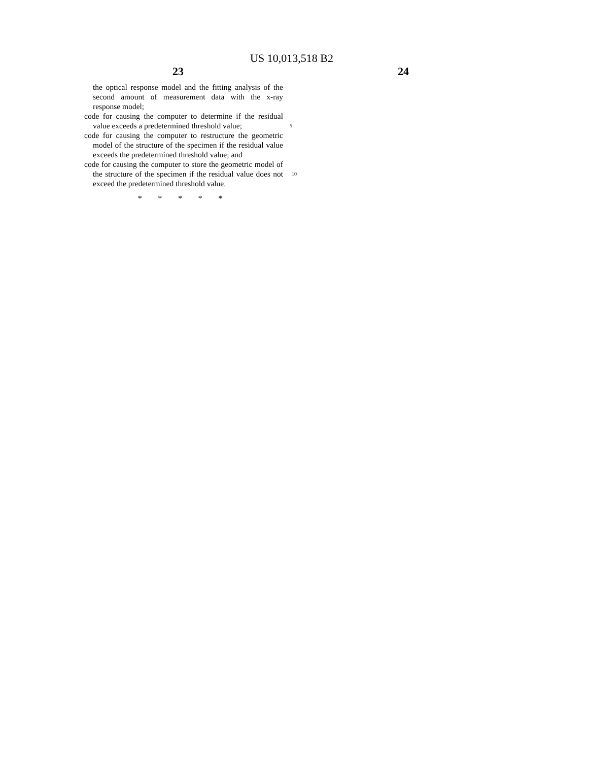US 10,013,518 B2
23 24
the optical response model and the fitting analysis of the second amount of measurement data with the x-ray response model;
code for causing the computer to determine if the residual value exceeds a predetermined threshold value; 5
code for causing the computer to restructure the geometric model of the structure of the specimen if the residual value exceeds the predetermined threshold value; and
code for causing the computer to store the geometric model of the structure of the specimen if the residual 10 value does not exceed the predetermined threshold value.
* * * * *